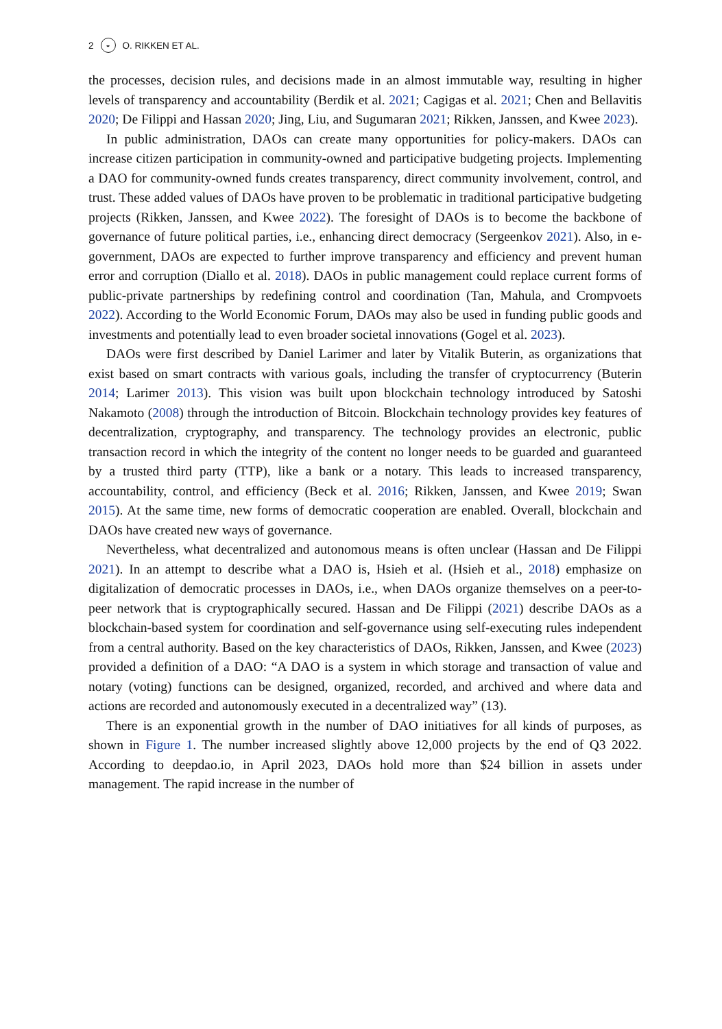2 ◒ O. RIKKEN ET AL.
the processes, decision rules, and decisions made in an almost immutable way, resulting in higher levels of transparency and accountability (Berdik et al. 2021; Cagigas et al. 2021; Chen and Bellavitis 2020; De Filippi and Hassan 2020; Jing, Liu, and Sugumaran 2021; Rikken, Janssen, and Kwee 2023).
In public administration, DAOs can create many opportunities for policy-makers. DAOs can increase citizen participation in community-owned and participative budgeting projects. Implementing a DAO for community-owned funds creates transparency, direct community involvement, control, and trust. These added values of DAOs have proven to be problematic in traditional participative budgeting projects (Rikken, Janssen, and Kwee 2022). The foresight of DAOs is to become the backbone of governance of future political parties, i.e., enhancing direct democracy (Sergeenkov 2021). Also, in e-government, DAOs are expected to further improve transparency and efficiency and prevent human error and corruption (Diallo et al. 2018). DAOs in public management could replace current forms of public-private partnerships by redefining control and coordination (Tan, Mahula, and Crompvoets 2022). According to the World Economic Forum, DAOs may also be used in funding public goods and investments and potentially lead to even broader societal innovations (Gogel et al. 2023).
DAOs were first described by Daniel Larimer and later by Vitalik Buterin, as organizations that exist based on smart contracts with various goals, including the transfer of cryptocurrency (Buterin 2014; Larimer 2013). This vision was built upon blockchain technology introduced by Satoshi Nakamoto (2008) through the introduction of Bitcoin. Blockchain technology provides key features of decentralization, cryptography, and transparency. The technology provides an electronic, public transaction record in which the integrity of the content no longer needs to be guarded and guaranteed by a trusted third party (TTP), like a bank or a notary. This leads to increased transparency, accountability, control, and efficiency (Beck et al. 2016; Rikken, Janssen, and Kwee 2019; Swan 2015). At the same time, new forms of democratic cooperation are enabled. Overall, blockchain and DAOs have created new ways of governance.
Nevertheless, what decentralized and autonomous means is often unclear (Hassan and De Filippi 2021). In an attempt to describe what a DAO is, Hsieh et al. (Hsieh et al., 2018) emphasize on digitalization of democratic processes in DAOs, i.e., when DAOs organize themselves on a peer-to-peer network that is cryptographically secured. Hassan and De Filippi (2021) describe DAOs as a blockchain-based system for coordination and self-governance using self-executing rules independent from a central authority. Based on the key characteristics of DAOs, Rikken, Janssen, and Kwee (2023) provided a definition of a DAO: “A DAO is a system in which storage and transaction of value and notary (voting) functions can be designed, organized, recorded, and archived and where data and actions are recorded and autonomously executed in a decentralized way” (13).
There is an exponential growth in the number of DAO initiatives for all kinds of purposes, as shown in Figure 1. The number increased slightly above 12,000 projects by the end of Q3 2022. According to deepdao.io, in April 2023, DAOs hold more than $24 billion in assets under management. The rapid increase in the number of